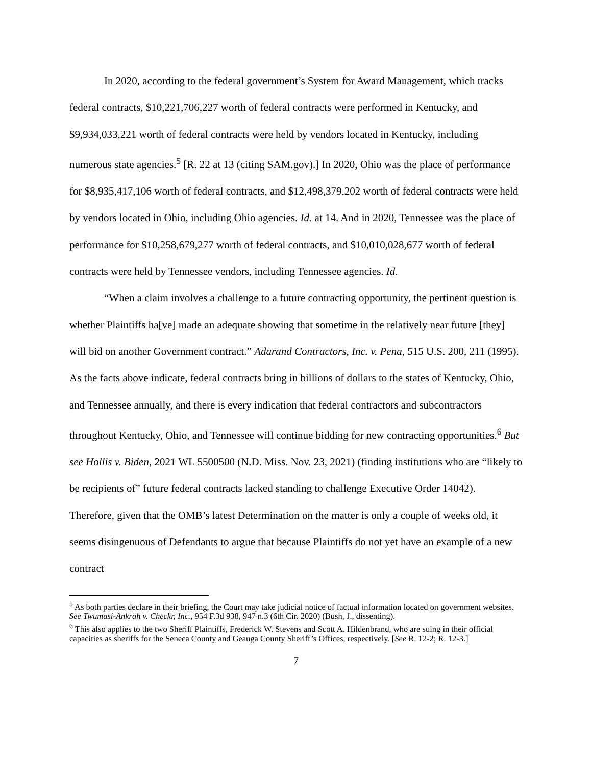In 2020, according to the federal government’s System for Award Management, which tracks federal contracts, $10,221,706,227 worth of federal contracts were performed in Kentucky, and $9,934,033,221 worth of federal contracts were held by vendors located in Kentucky, including numerous state agencies.<sup>5</sup> [R. 22 at 13 (citing SAM.gov).] In 2020, Ohio was the place of performance for $8,935,417,106 worth of federal contracts, and $12,498,379,202 worth of federal contracts were held by vendors located in Ohio, including Ohio agencies. Id. at 14. And in 2020, Tennessee was the place of performance for $10,258,679,277 worth of federal contracts, and $10,010,028,677 worth of federal contracts were held by Tennessee vendors, including Tennessee agencies. Id.
“When a claim involves a challenge to a future contracting opportunity, the pertinent question is whether Plaintiffs ha[ve] made an adequate showing that sometime in the relatively near future [they] will bid on another Government contract.” Adarand Contractors, Inc. v. Pena, 515 U.S. 200, 211 (1995). As the facts above indicate, federal contracts bring in billions of dollars to the states of Kentucky, Ohio, and Tennessee annually, and there is every indication that federal contractors and subcontractors throughout Kentucky, Ohio, and Tennessee will continue bidding for new contracting opportunities.<sup>6</sup> But see Hollis v. Biden, 2021 WL 5500500 (N.D. Miss. Nov. 23, 2021) (finding institutions who are “likely to be recipients of” future federal contracts lacked standing to challenge Executive Order 14042). Therefore, given that the OMB’s latest Determination on the matter is only a couple of weeks old, it seems disingenuous of Defendants to argue that because Plaintiffs do not yet have an example of a new contract
<sup>5</sup> As both parties declare in their briefing, the Court may take judicial notice of factual information located on government websites. See Twumasi-Ankrah v. Checkr, Inc., 954 F.3d 938, 947 n.3 (6th Cir. 2020) (Bush, J., dissenting).
<sup>6</sup> This also applies to the two Sheriff Plaintiffs, Frederick W. Stevens and Scott A. Hildenbrand, who are suing in their official capacities as sheriffs for the Seneca County and Geauga County Sheriff’s Offices, respectively. [See R. 12-2; R. 12-3.]
7